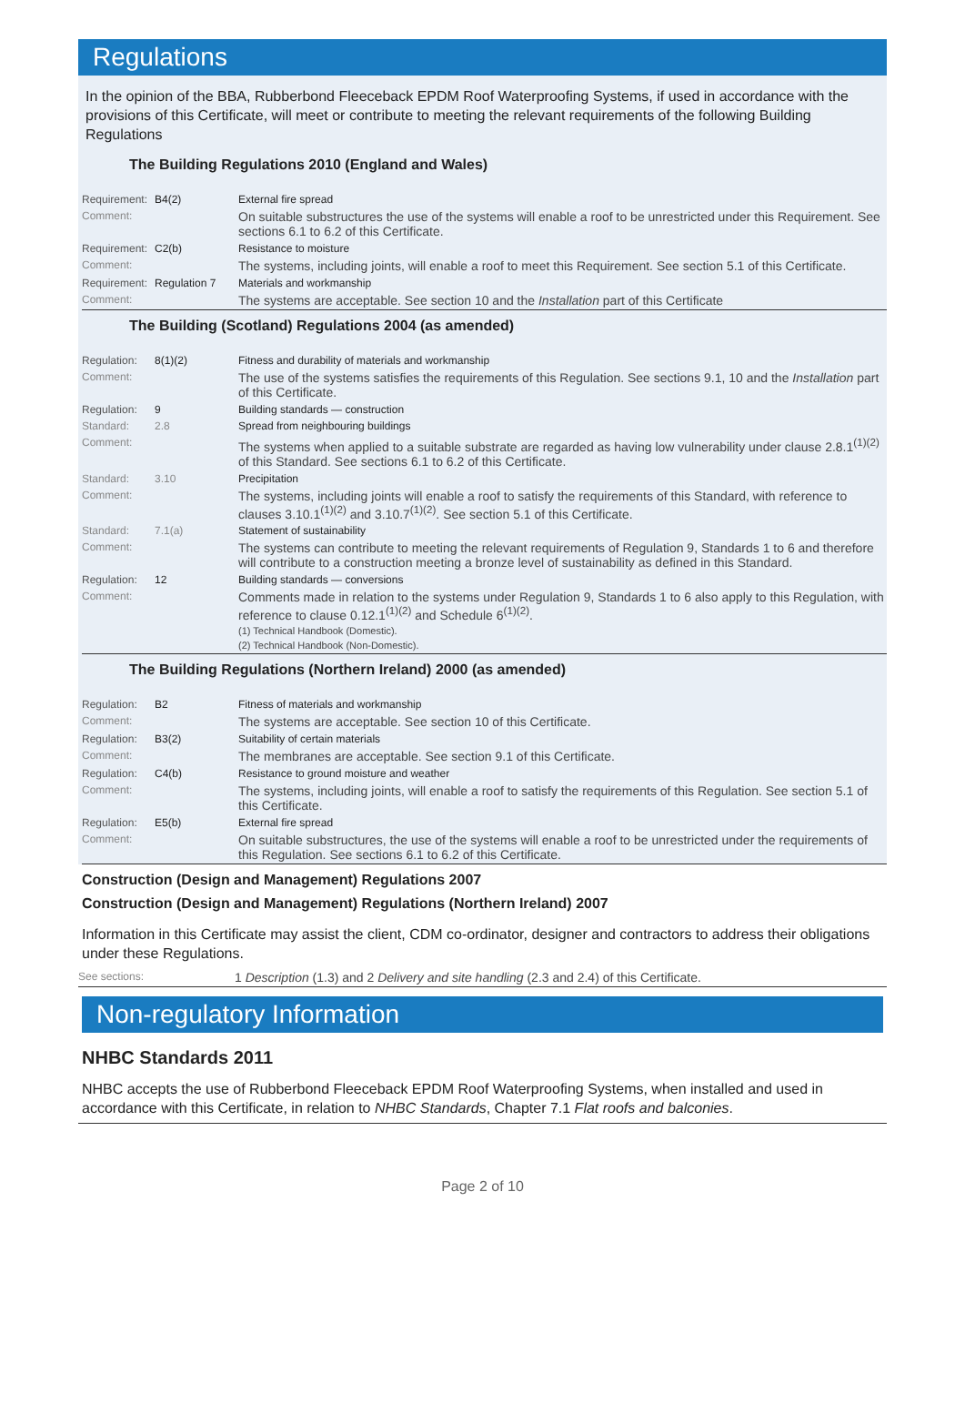Regulations
In the opinion of the BBA, Rubberbond Fleeceback EPDM Roof Waterproofing Systems, if used in accordance with the provisions of this Certificate, will meet or contribute to meeting the relevant requirements of the following Building Regulations
The Building Regulations 2010 (England and Wales)
| Requirement: | B4(2) | External fire spread |
| Comment: | | On suitable substructures the use of the systems will enable a roof to be unrestricted under this Requirement. See sections 6.1 to 6.2 of this Certificate. |
| Requirement: | C2(b) | Resistance to moisture |
| Comment: | | The systems, including joints, will enable a roof to meet this Requirement. See section 5.1 of this Certificate. |
| Requirement: | Regulation 7 | Materials and workmanship |
| Comment: | | The systems are acceptable. See section 10 and the Installation part of this Certificate |
The Building (Scotland) Regulations 2004 (as amended)
| Regulation: | 8(1)(2) | Fitness and durability of materials and workmanship |
| Comment: | | The use of the systems satisfies the requirements of this Regulation. See sections 9.1, 10 and the Installation part of this Certificate. |
| Regulation: | 9 | Building standards — construction |
| Standard: | 2.8 | Spread from neighbouring buildings |
| Comment: | | The systems when applied to a suitable substrate are regarded as having low vulnerability under clause 2.8.1<sup>(1)(2)</sup> of this Standard. See sections 6.1 to 6.2 of this Certificate. |
| Standard: | 3.10 | Precipitation |
| Comment: | | The systems, including joints will enable a roof to satisfy the requirements of this Standard, with reference to clauses 3.10.1<sup>(1)(2)</sup> and 3.10.7<sup>(1)(2)</sup>. See section 5.1 of this Certificate. |
| Standard: | 7.1(a) | Statement of sustainability |
| Comment: | | The systems can contribute to meeting the relevant requirements of Regulation 9, Standards 1 to 6 and therefore will contribute to a construction meeting a bronze level of sustainability as defined in this Standard. |
| Regulation: | 12 | Building standards — conversions |
| Comment: | | Comments made in relation to the systems under Regulation 9, Standards 1 to 6 also apply to this Regulation, with reference to clause 0.12.1<sup>(1)(2)</sup> and Schedule 6<sup>(1)(2)</sup>. (1) Technical Handbook (Domestic). (2) Technical Handbook (Non-Domestic). |
The Building Regulations (Northern Ireland) 2000 (as amended)
| Regulation: | B2 | Fitness of materials and workmanship |
| Comment: | | The systems are acceptable. See section 10 of this Certificate. |
| Regulation: | B3(2) | Suitability of certain materials |
| Comment: | | The membranes are acceptable. See section 9.1 of this Certificate. |
| Regulation: | C4(b) | Resistance to ground moisture and weather |
| Comment: | | The systems, including joints, will enable a roof to satisfy the requirements of this Regulation. See section 5.1 of this Certificate. |
| Regulation: | E5(b) | External fire spread |
| Comment: | | On suitable substructures, the use of the systems will enable a roof to be unrestricted under the requirements of this Regulation. See sections 6.1 to 6.2 of this Certificate. |
Construction (Design and Management) Regulations 2007
Construction (Design and Management) Regulations (Northern Ireland) 2007
Information in this Certificate may assist the client, CDM co-ordinator, designer and contractors to address their obligations under these Regulations.
| See sections: | 1 Description (1.3) and 2 Delivery and site handling (2.3 and 2.4) of this Certificate. |
Non-regulatory Information
NHBC Standards 2011
NHBC accepts the use of Rubberbond Fleeceback EPDM Roof Waterproofing Systems, when installed and used in accordance with this Certificate, in relation to NHBC Standards, Chapter 7.1 Flat roofs and balconies.
Page 2 of 10